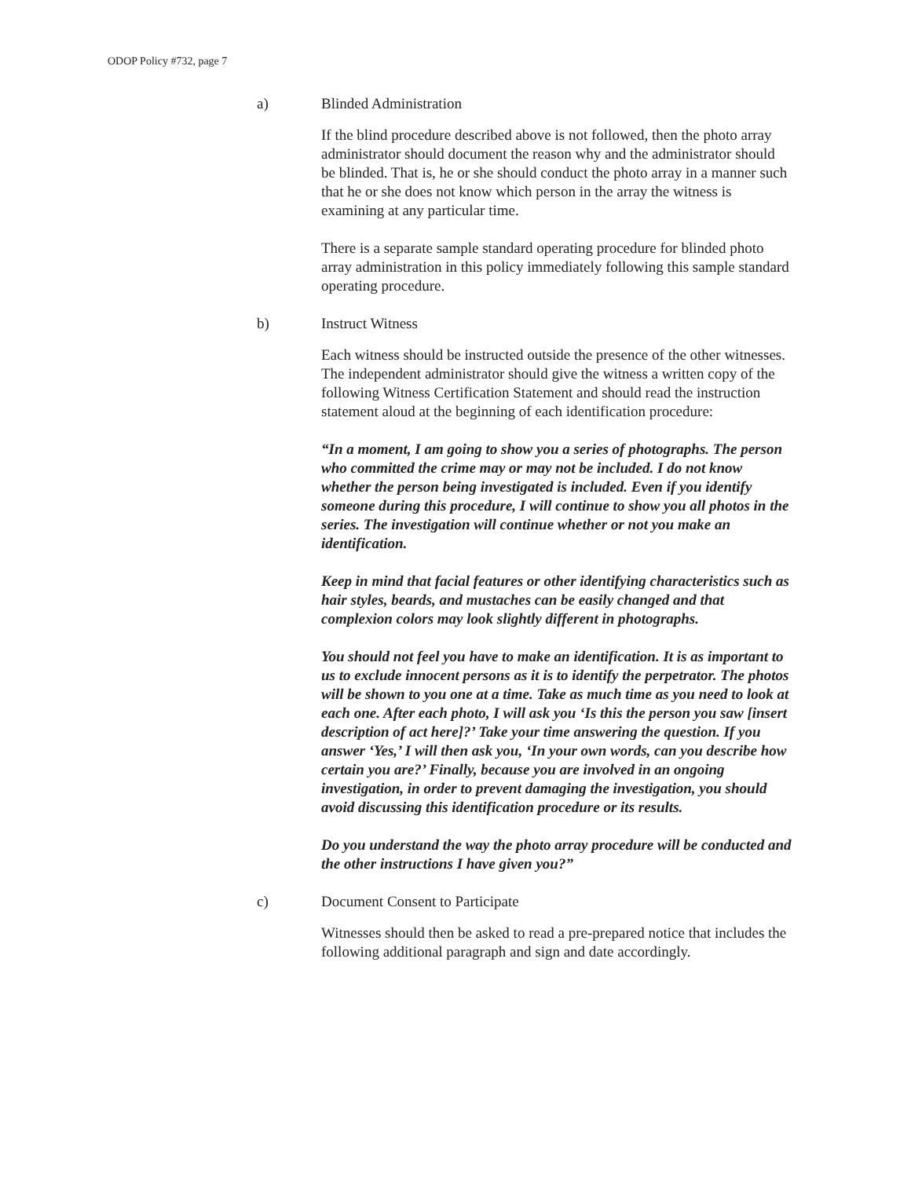ODOP Policy #732, page 7
a) Blinded Administration
If the blind procedure described above is not followed, then the photo array administrator should document the reason why and the administrator should be blinded. That is, he or she should conduct the photo array in a manner such that he or she does not know which person in the array the witness is examining at any particular time.
There is a separate sample standard operating procedure for blinded photo array administration in this policy immediately following this sample standard operating procedure.
b) Instruct Witness
Each witness should be instructed outside the presence of the other witnesses. The independent administrator should give the witness a written copy of the following Witness Certification Statement and should read the instruction statement aloud at the beginning of each identification procedure:
“In a moment, I am going to show you a series of photographs. The person who committed the crime may or may not be included. I do not know whether the person being investigated is included. Even if you identify someone during this procedure, I will continue to show you all photos in the series. The investigation will continue whether or not you make an identification.
Keep in mind that facial features or other identifying characteristics such as hair styles, beards, and mustaches can be easily changed and that complexion colors may look slightly different in photographs.
You should not feel you have to make an identification. It is as important to us to exclude innocent persons as it is to identify the perpetrator. The photos will be shown to you one at a time. Take as much time as you need to look at each one. After each photo, I will ask you ‘Is this the person you saw [insert description of act here]?’ Take your time answering the question. If you answer ‘Yes,’ I will then ask you, ‘In your own words, can you describe how certain you are?’ Finally, because you are involved in an ongoing investigation, in order to prevent damaging the investigation, you should avoid discussing this identification procedure or its results.
Do you understand the way the photo array procedure will be conducted and the other instructions I have given you?”
c) Document Consent to Participate
Witnesses should then be asked to read a pre-prepared notice that includes the following additional paragraph and sign and date accordingly.